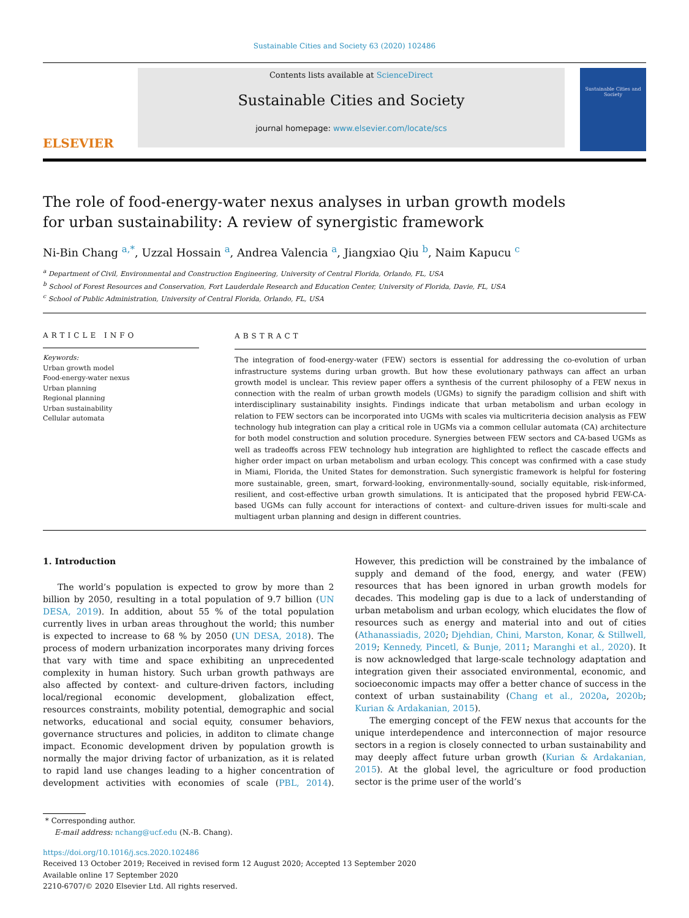Sustainable Cities and Society 63 (2020) 102486
ELSEVIER
Contents lists available at ScienceDirect
Sustainable Cities and Society
journal homepage: www.elsevier.com/locate/scs
Sustainable Cities and Society
The role of food-energy-water nexus analyses in urban growth models for urban sustainability: A review of synergistic framework
Ni-Bin Chang <sup>a,*</sup>, Uzzal Hossain <sup>a</sup>, Andrea Valencia <sup>a</sup>, Jiangxiao Qiu <sup>b</sup>, Naim Kapucu <sup>c</sup>
<sup>a</sup> Department of Civil, Environmental and Construction Engineering, University of Central Florida, Orlando, FL, USA
<sup>b</sup> School of Forest Resources and Conservation, Fort Lauderdale Research and Education Center, University of Florida, Davie, FL, USA
<sup>c</sup> School of Public Administration, University of Central Florida, Orlando, FL, USA
ARTICLE INFO
Keywords:
Urban growth model
Food-energy-water nexus
Urban planning
Regional planning
Urban sustainability
Cellular automata
ABSTRACT
The integration of food-energy-water (FEW) sectors is essential for addressing the co-evolution of urban infrastructure systems during urban growth. But how these evolutionary pathways can affect an urban growth model is unclear. This review paper offers a synthesis of the current philosophy of a FEW nexus in connection with the realm of urban growth models (UGMs) to signify the paradigm collision and shift with interdisciplinary sustainability insights. Findings indicate that urban metabolism and urban ecology in relation to FEW sectors can be incorporated into UGMs with scales via multicriteria decision analysis as FEW technology hub integration can play a critical role in UGMs via a common cellular automata (CA) architecture for both model construction and solution procedure. Synergies between FEW sectors and CA-based UGMs as well as tradeoffs across FEW technology hub integration are highlighted to reflect the cascade effects and higher order impact on urban metabolism and urban ecology. This concept was confirmed with a case study in Miami, Florida, the United States for demonstration. Such synergistic framework is helpful for fostering more sustainable, green, smart, forward-looking, environmentally-sound, socially equitable, risk-informed, resilient, and cost-effective urban growth simulations. It is anticipated that the proposed hybrid FEW-CA-based UGMs can fully account for interactions of context- and culture-driven issues for multi-scale and multiagent urban planning and design in different countries.
1. Introduction
The world’s population is expected to grow by more than 2 billion by 2050, resulting in a total population of 9.7 billion (UN DESA, 2019). In addition, about 55 % of the total population currently lives in urban areas throughout the world; this number is expected to increase to 68 % by 2050 (UN DESA, 2018). The process of modern urbanization incorporates many driving forces that vary with time and space exhibiting an unprecedented complexity in human history. Such urban growth pathways are also affected by context- and culture-driven factors, including local/regional economic development, globalization effect, resources constraints, mobility potential, demographic and social networks, educational and social equity, consumer behaviors, governance structures and policies, in additon to climate change impact. Economic development driven by population growth is normally the major driving factor of urbanization, as it is related to rapid land use changes leading to a higher concentration of development activities with economies of scale (PBL, 2014). However, this prediction will be constrained by the imbalance of supply and demand of the food, energy, and water (FEW) resources that has been ignored in urban growth models for decades. This modeling gap is due to a lack of understanding of urban metabolism and urban ecology, which elucidates the flow of resources such as energy and material into and out of cities (Athanassiadis, 2020; Djehdian, Chini, Marston, Konar, & Stillwell, 2019; Kennedy, Pincetl, & Bunje, 2011; Maranghi et al., 2020). It is now acknowledged that large-scale technology adaptation and integration given their associated environmental, economic, and socioeconomic impacts may offer a better chance of success in the context of urban sustainability (Chang et al., 2020a, 2020b; Kurian & Ardakanian, 2015).
The emerging concept of the FEW nexus that accounts for the unique interdependence and interconnection of major resource sectors in a region is closely connected to urban sustainability and may deeply affect future urban growth (Kurian & Ardakanian, 2015). At the global level, the agriculture or food production sector is the prime user of the world’s
* Corresponding author.
E-mail address: nchang@ucf.edu (N.-B. Chang).
https://doi.org/10.1016/j.scs.2020.102486
Received 13 October 2019; Received in revised form 12 August 2020; Accepted 13 September 2020
Available online 17 September 2020
2210-6707/© 2020 Elsevier Ltd. All rights reserved.